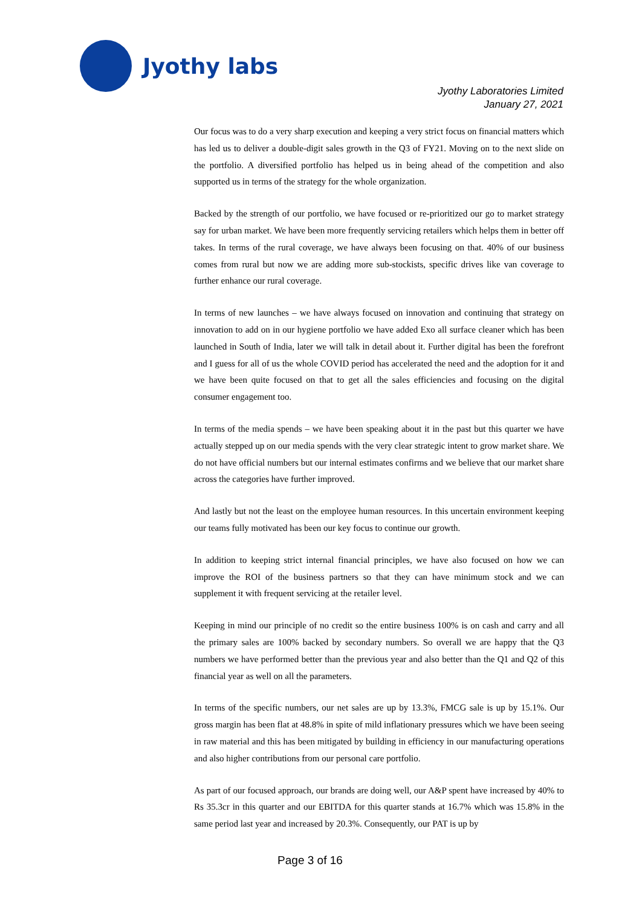Jyothy labs
Jyothy Laboratories Limited
January 27, 2021
Our focus was to do a very sharp execution and keeping a very strict focus on financial matters which has led us to deliver a double-digit sales growth in the Q3 of FY21. Moving on to the next slide on the portfolio. A diversified portfolio has helped us in being ahead of the competition and also supported us in terms of the strategy for the whole organization.
Backed by the strength of our portfolio, we have focused or re-prioritized our go to market strategy say for urban market. We have been more frequently servicing retailers which helps them in better off takes. In terms of the rural coverage, we have always been focusing on that. 40% of our business comes from rural but now we are adding more sub-stockists, specific drives like van coverage to further enhance our rural coverage.
In terms of new launches – we have always focused on innovation and continuing that strategy on innovation to add on in our hygiene portfolio we have added Exo all surface cleaner which has been launched in South of India, later we will talk in detail about it. Further digital has been the forefront and I guess for all of us the whole COVID period has accelerated the need and the adoption for it and we have been quite focused on that to get all the sales efficiencies and focusing on the digital consumer engagement too.
In terms of the media spends – we have been speaking about it in the past but this quarter we have actually stepped up on our media spends with the very clear strategic intent to grow market share. We do not have official numbers but our internal estimates confirms and we believe that our market share across the categories have further improved.
And lastly but not the least on the employee human resources. In this uncertain environment keeping our teams fully motivated has been our key focus to continue our growth.
In addition to keeping strict internal financial principles, we have also focused on how we can improve the ROI of the business partners so that they can have minimum stock and we can supplement it with frequent servicing at the retailer level.
Keeping in mind our principle of no credit so the entire business 100% is on cash and carry and all the primary sales are 100% backed by secondary numbers. So overall we are happy that the Q3 numbers we have performed better than the previous year and also better than the Q1 and Q2 of this financial year as well on all the parameters.
In terms of the specific numbers, our net sales are up by 13.3%, FMCG sale is up by 15.1%. Our gross margin has been flat at 48.8% in spite of mild inflationary pressures which we have been seeing in raw material and this has been mitigated by building in efficiency in our manufacturing operations and also higher contributions from our personal care portfolio.
As part of our focused approach, our brands are doing well, our A&P spent have increased by 40% to Rs 35.3cr in this quarter and our EBITDA for this quarter stands at 16.7% which was 15.8% in the same period last year and increased by 20.3%. Consequently, our PAT is up by
Page 3 of 16